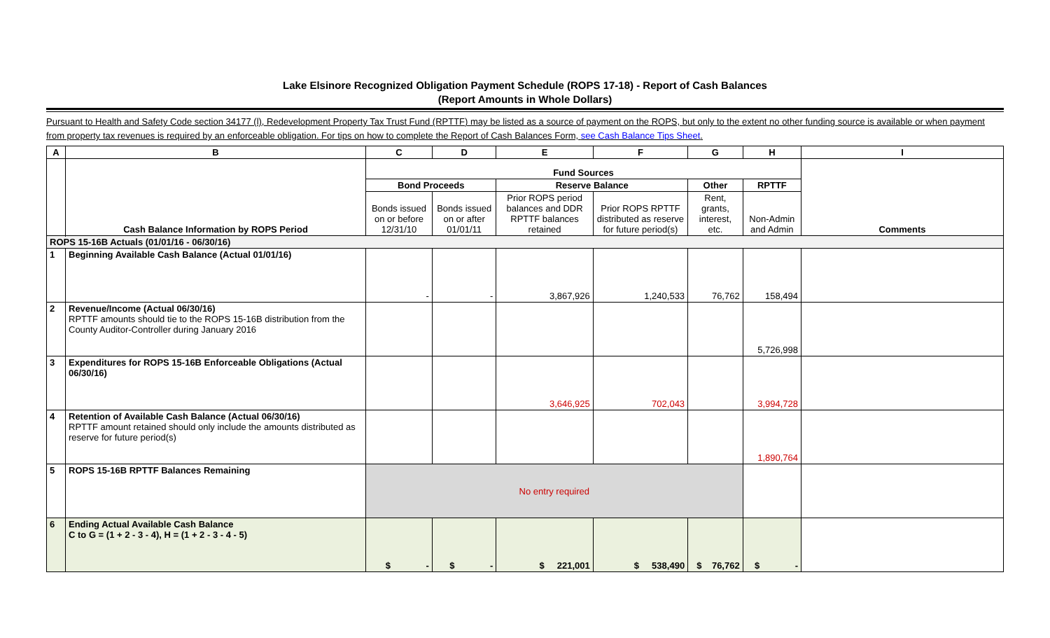Lake Elsinore Recognized Obligation Payment Schedule (ROPS 17-18) - Report of Cash Balances
(Report Amounts in Whole Dollars)
Pursuant to Health and Safety Code section 34177 (l), Redevelopment Property Tax Trust Fund (RPTTF) may be listed as a source of payment on the ROPS, but only to the extent no other funding source is available or when payment from property tax revenues is required by an enforceable obligation. For tips on how to complete the Report of Cash Balances Form, see Cash Balance Tips Sheet.
| A | B | C | D | E | F | G | H | I |
| --- | --- | --- | --- | --- | --- | --- | --- | --- |
| | Cash Balance Information by ROPS Period | Fund Sources | | | | | | Comments |
| | | Bond Proceeds | | Reserve Balance | | Other | RPTTF | |
| | | Bonds issued on or before 12/31/10 | Bonds issued on or after 01/01/11 | Prior ROPS period balances and DDR RPTTF balances retained | Prior ROPS RPTTF distributed as reserve for future period(s) | Rent, grants, interest, etc. | Non-Admin and Admin | |
| ROPS 15-16B Actuals (01/01/16 - 06/30/16) | | | | | | | | |
| 1 | Beginning Available Cash Balance (Actual 01/01/16) | - | - | 3,867,926 | 1,240,533 | 76,762 | 158,494 | |
| 2 | Revenue/Income (Actual 06/30/16) RPTTF amounts should tie to the ROPS 15-16B distribution from the County Auditor-Controller during January 2016 | | | | | | 5,726,998 | |
| 3 | Expenditures for ROPS 15-16B Enforceable Obligations (Actual 06/30/16) | | | 3,646,925 | 702,043 | | 3,994,728 | |
| 4 | Retention of Available Cash Balance (Actual 06/30/16) RPTTF amount retained should only include the amounts distributed as reserve for future period(s) | | | | | | 1,890,764 | |
| 5 | ROPS 15-16B RPTTF Balances Remaining | No entry required | | | | | | |
| 6 | Ending Actual Available Cash Balance C to G = (1 + 2 - 3 - 4), H = (1 + 2 - 3 - 4 - 5) | $ - | $ - | $ 221,001 | $ 538,490 | $ 76,762 | $ - | |